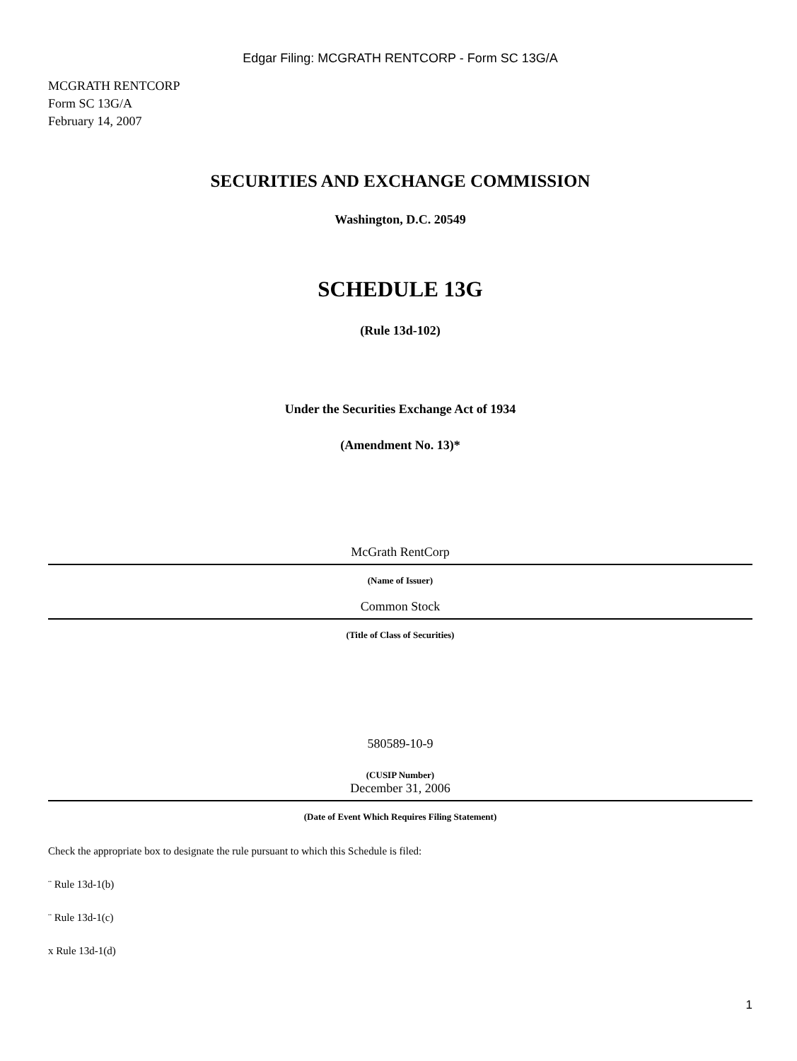Edgar Filing: MCGRATH RENTCORP - Form SC 13G/A
MCGRATH RENTCORP
Form SC 13G/A
February 14, 2007
SECURITIES AND EXCHANGE COMMISSION
Washington, D.C. 20549
SCHEDULE 13G
(Rule 13d-102)
Under the Securities Exchange Act of 1934
(Amendment No. 13)*
McGrath RentCorp
(Name of Issuer)
Common Stock
(Title of Class of Securities)
580589-10-9
(CUSIP Number)
December 31, 2006
(Date of Event Which Requires Filing Statement)
Check the appropriate box to designate the rule pursuant to which this Schedule is filed:
¨ Rule 13d-1(b)
¨ Rule 13d-1(c)
x Rule 13d-1(d)
1